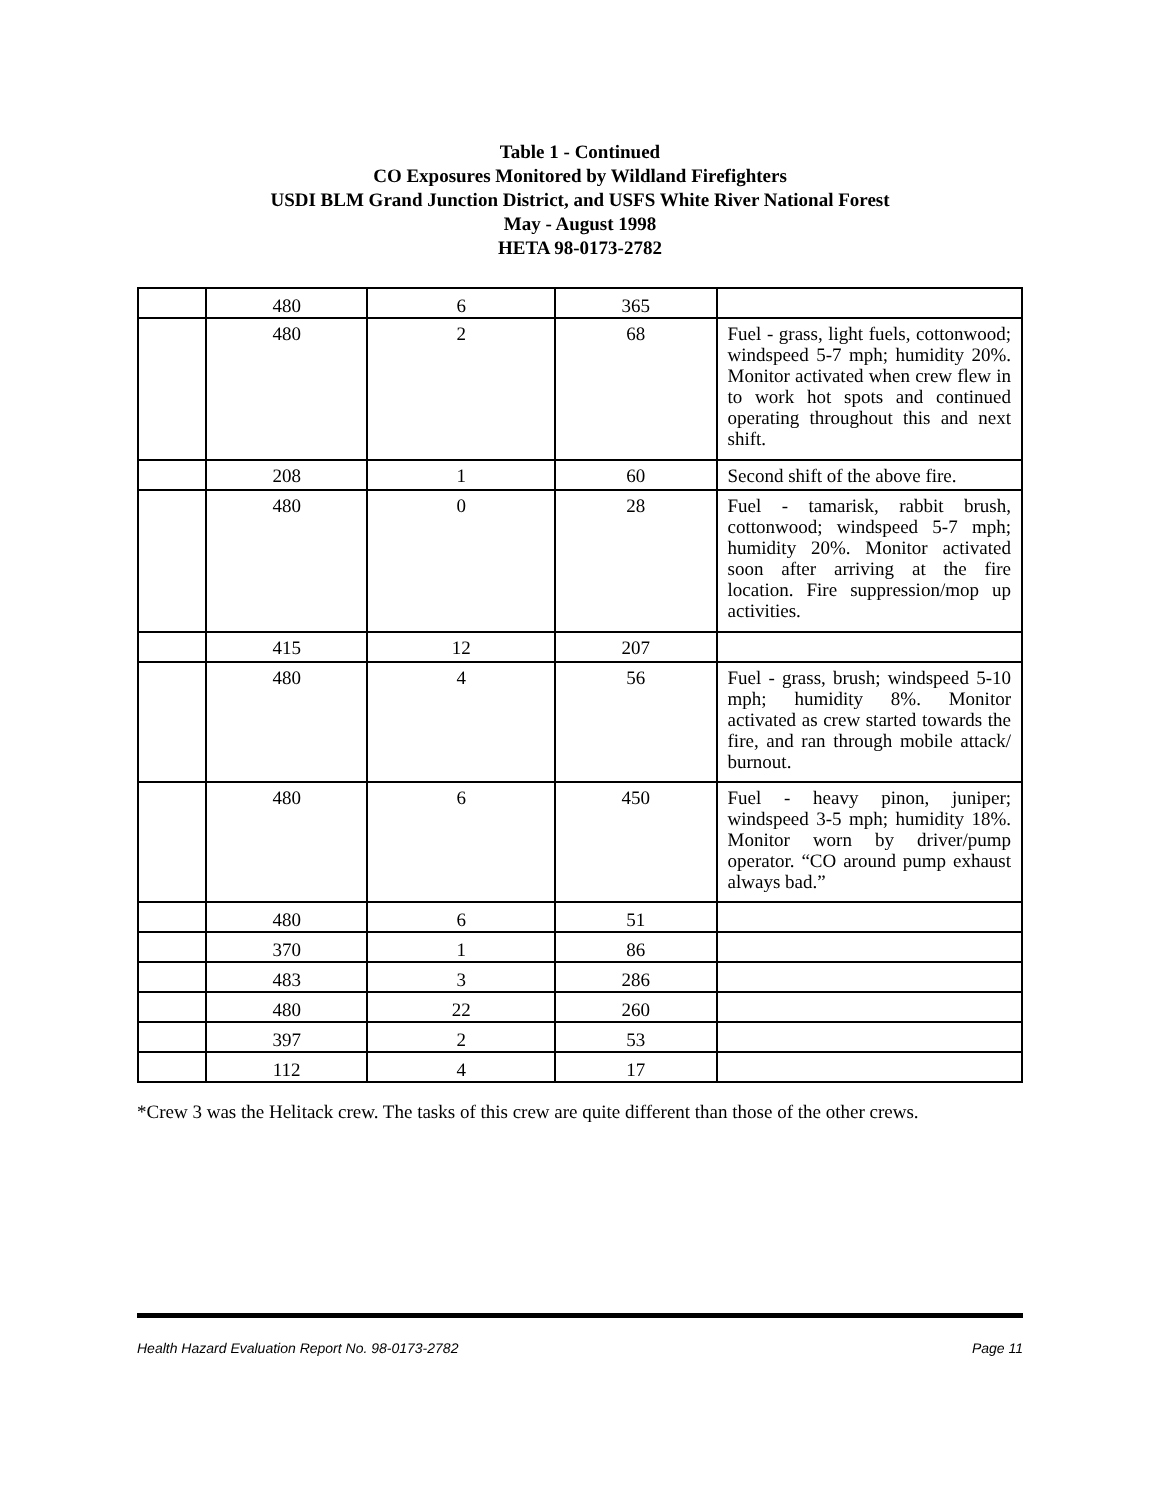Table 1 - Continued
CO Exposures Monitored by Wildland Firefighters
USDI BLM Grand Junction District, and USFS White River National Forest
May - August 1998
HETA 98-0173-2782
| | 480 | 6 | 365 | |
| | 480 | 2 | 68 | Fuel - grass, light fuels, cottonwood; windspeed 5-7 mph; humidity 20%. Monitor activated when crew flew in to work hot spots and continued operating throughout this and next shift. |
| | 208 | 1 | 60 | Second shift of the above fire. |
| | 480 | 0 | 28 | Fuel - tamarisk, rabbit brush, cottonwood; windspeed 5-7 mph; humidity 20%. Monitor activated soon after arriving at the fire location. Fire suppression/mop up activities. |
| | 415 | 12 | 207 | |
| | 480 | 4 | 56 | Fuel - grass, brush; windspeed 5-10 mph; humidity 8%. Monitor activated as crew started towards the fire, and ran through mobile attack/ burnout. |
| | 480 | 6 | 450 | Fuel - heavy pinon, juniper; windspeed 3-5 mph; humidity 18%. Monitor worn by driver/pump operator. “CO around pump exhaust always bad.” |
| | 480 | 6 | 51 | |
| | 370 | 1 | 86 | |
| | 483 | 3 | 286 | |
| | 480 | 22 | 260 | |
| | 397 | 2 | 53 | |
| | 112 | 4 | 17 | |
*Crew 3 was the Helitack crew. The tasks of this crew are quite different than those of the other crews.
Health Hazard Evaluation Report No. 98-0173-2782 Page 11